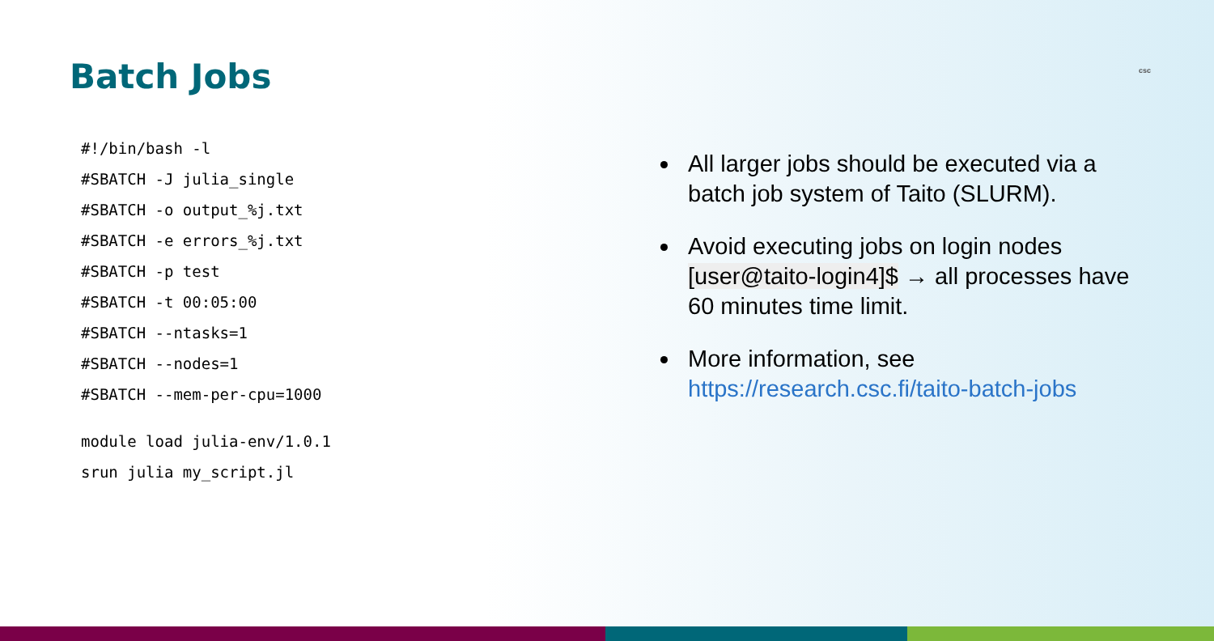Batch Jobs
csc
#!/bin/bash -l
#SBATCH -J julia_single
#SBATCH -o output_%j.txt
#SBATCH -e errors_%j.txt
#SBATCH -p test
#SBATCH -t 00:05:00
#SBATCH --ntasks=1
#SBATCH --nodes=1
#SBATCH --mem-per-cpu=1000
module load julia-env/1.0.1
srun julia my_script.jl
All larger jobs should be executed via a batch job system of Taito (SLURM).
Avoid executing jobs on login nodes [user@taito-login4]$ → all processes have 60 minutes time limit.
More information, see https://research.csc.fi/taito-batch-jobs